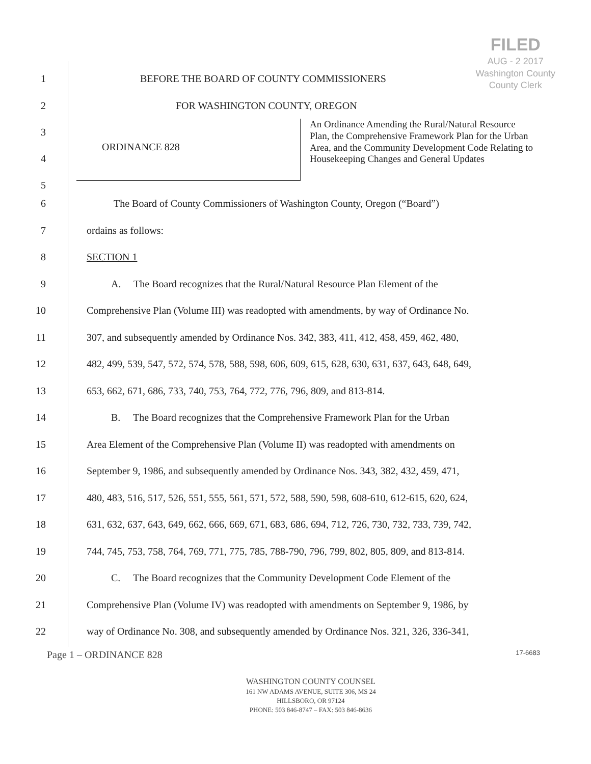FILED
AUG - 2 2017
Washington County
County Clerk
1 BEFORE THE BOARD OF COUNTY COMMISSIONERS
2 FOR WASHINGTON COUNTY, OREGON
3
4
5
ORDINANCE 828
An Ordinance Amending the Rural/Natural Resource Plan, the Comprehensive Framework Plan for the Urban Area, and the Community Development Code Relating to Housekeeping Changes and General Updates
6 The Board of County Commissioners of Washington County, Oregon (“Board”)
7 ordains as follows:
8 SECTION 1
9 A. The Board recognizes that the Rural/Natural Resource Plan Element of the
10 Comprehensive Plan (Volume III) was readopted with amendments, by way of Ordinance No.
11 307, and subsequently amended by Ordinance Nos. 342, 383, 411, 412, 458, 459, 462, 480,
12 482, 499, 539, 547, 572, 574, 578, 588, 598, 606, 609, 615, 628, 630, 631, 637, 643, 648, 649,
13 653, 662, 671, 686, 733, 740, 753, 764, 772, 776, 796, 809, and 813-814.
14 B. The Board recognizes that the Comprehensive Framework Plan for the Urban
15 Area Element of the Comprehensive Plan (Volume II) was readopted with amendments on
16 September 9, 1986, and subsequently amended by Ordinance Nos. 343, 382, 432, 459, 471,
17 480, 483, 516, 517, 526, 551, 555, 561, 571, 572, 588, 590, 598, 608-610, 612-615, 620, 624,
18 631, 632, 637, 643, 649, 662, 666, 669, 671, 683, 686, 694, 712, 726, 730, 732, 733, 739, 742,
19 744, 745, 753, 758, 764, 769, 771, 775, 785, 788-790, 796, 799, 802, 805, 809, and 813-814.
20 C. The Board recognizes that the Community Development Code Element of the
21 Comprehensive Plan (Volume IV) was readopted with amendments on September 9, 1986, by
22 way of Ordinance No. 308, and subsequently amended by Ordinance Nos. 321, 326, 336-341,
Page 1 – ORDINANCE 828 17-6683
WASHINGTON COUNTY COUNSEL
161 NW ADAMS AVENUE, SUITE 306, MS 24
HILLSBORO, OR 97124
PHONE: 503 846-8747 – FAX: 503 846-8636